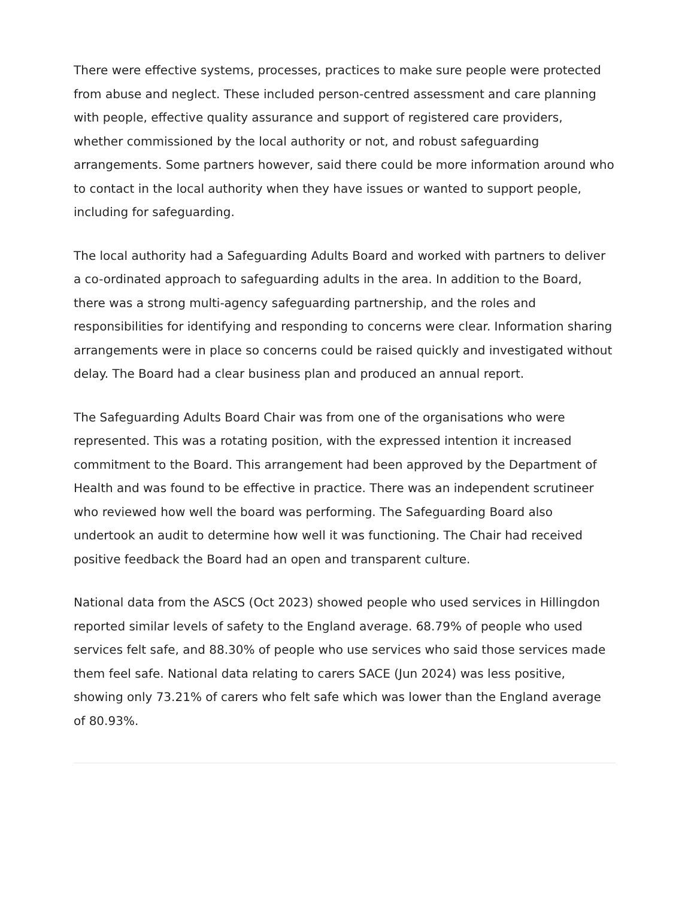There were effective systems, processes, practices to make sure people were protected from abuse and neglect. These included person-centred assessment and care planning with people, effective quality assurance and support of registered care providers, whether commissioned by the local authority or not, and robust safeguarding arrangements. Some partners however, said there could be more information around who to contact in the local authority when they have issues or wanted to support people, including for safeguarding.
The local authority had a Safeguarding Adults Board and worked with partners to deliver a co-ordinated approach to safeguarding adults in the area. In addition to the Board, there was a strong multi-agency safeguarding partnership, and the roles and responsibilities for identifying and responding to concerns were clear. Information sharing arrangements were in place so concerns could be raised quickly and investigated without delay. The Board had a clear business plan and produced an annual report.
The Safeguarding Adults Board Chair was from one of the organisations who were represented. This was a rotating position, with the expressed intention it increased commitment to the Board. This arrangement had been approved by the Department of Health and was found to be effective in practice. There was an independent scrutineer who reviewed how well the board was performing. The Safeguarding Board also undertook an audit to determine how well it was functioning. The Chair had received positive feedback the Board had an open and transparent culture.
National data from the ASCS (Oct 2023) showed people who used services in Hillingdon reported similar levels of safety to the England average. 68.79% of people who used services felt safe, and 88.30% of people who use services who said those services made them feel safe. National data relating to carers SACE (Jun 2024) was less positive, showing only 73.21% of carers who felt safe which was lower than the England average of 80.93%.